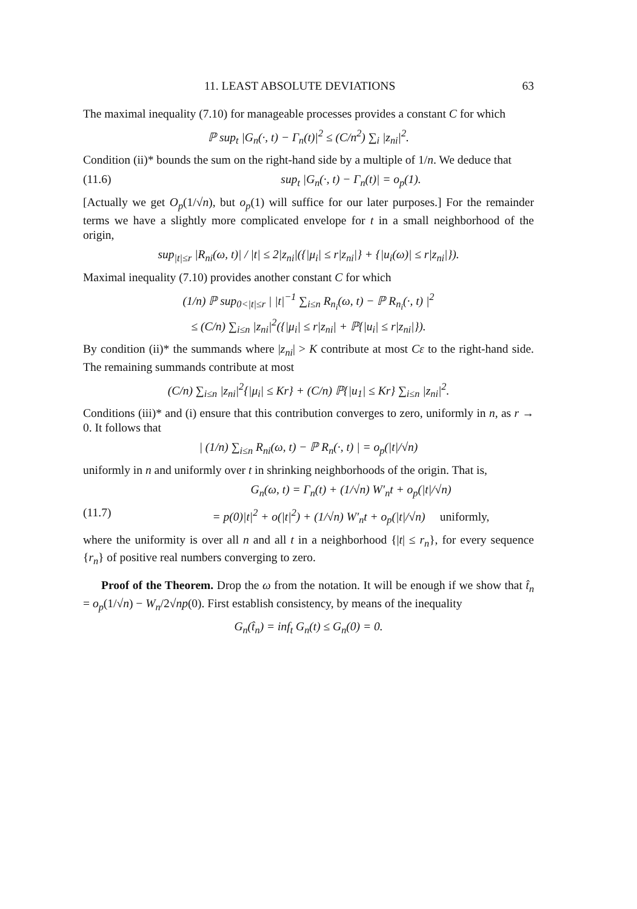11. LEAST ABSOLUTE DEVIATIONS 63
The maximal inequality (7.10) for manageable processes provides a constant C for which
ℙ sup<sub>t</sub> |G<sub>n</sub>(·, t) − Γ<sub>n</sub>(t)|<sup>2</sup> ≤ (C/n<sup>2</sup>) ∑<sub>i</sub> |z<sub>ni</sub>|<sup>2</sup>.
Condition (ii)* bounds the sum on the right-hand side by a multiple of 1/n. We deduce that
(11.6) sup<sub>t</sub> |G<sub>n</sub>(·, t) − Γ<sub>n</sub>(t)| = o<sub>p</sub>(1).
[Actually we get O<sub>p</sub>(1/√n), but o<sub>p</sub>(1) will suffice for our later purposes.] For the remainder terms we have a slightly more complicated envelope for t in a small neighborhood of the origin,
sup<sub>|t|≤r</sub> |R<sub>ni</sub>(ω, t)| / |t| ≤ 2|z<sub>ni</sub>|({|μ<sub>i</sub>| ≤ r|z<sub>ni</sub>|} + {|u<sub>i</sub>(ω)| ≤ r|z<sub>ni</sub>|}).
Maximal inequality (7.10) provides another constant C for which
(1/n) ℙ sup<sub>0<|t|≤r</sub> | |t|<sup>−1</sup> ∑<sub>i≤n</sub> R<sub>n<sub>i</sub></sub>(ω, t) − ℙ R<sub>n<sub>i</sub></sub>(·, t) |<sup>2</sup>
≤ (C/n) ∑<sub>i≤n</sub> |z<sub>ni</sub>|<sup>2</sup>({|μ<sub>i</sub>| ≤ r|z<sub>ni</sub>| + ℙ{|u<sub>i</sub>| ≤ r|z<sub>ni</sub>|}).
By condition (ii)* the summands where |z<sub>ni</sub>| > K contribute at most Cε to the right-hand side. The remaining summands contribute at most
(C/n) ∑<sub>i≤n</sub> |z<sub>ni</sub>|<sup>2</sup>{|μ<sub>i</sub>| ≤ Kr} + (C/n) ℙ{|u<sub>1</sub>| ≤ Kr} ∑<sub>i≤n</sub> |z<sub>ni</sub>|<sup>2</sup>.
Conditions (iii)* and (i) ensure that this contribution converges to zero, uniformly in n, as r → 0. It follows that
| (1/n) ∑<sub>i≤n</sub> R<sub>ni</sub>(ω, t) − ℙ R<sub>n</sub>(·, t) | = o<sub>p</sub>(|t|/√n)
uniformly in n and uniformly over t in shrinking neighborhoods of the origin. That is,
G<sub>n</sub>(ω, t) = Γ<sub>n</sub>(t) + (1/√n) W′<sub>n</sub>t + o<sub>p</sub>(|t|/√n)
(11.7) = p(0)|t|<sup>2</sup> + o(|t|<sup>2</sup>) + (1/√n) W′<sub>n</sub>t + o<sub>p</sub>(|t|/√n) uniformly,
where the uniformity is over all n and all t in a neighborhood {|t| ≤ r<sub>n</sub>}, for every sequence {r<sub>n</sub>} of positive real numbers converging to zero.
Proof of the Theorem. Drop the ω from the notation. It will be enough if we show that t̂<sub>n</sub> = o<sub>p</sub>(1/√n) − W<sub>n</sub>/2√np(0). First establish consistency, by means of the inequality
G<sub>n</sub>(t̂<sub>n</sub>) = inf<sub>t</sub> G<sub>n</sub>(t) ≤ G<sub>n</sub>(0) = 0.